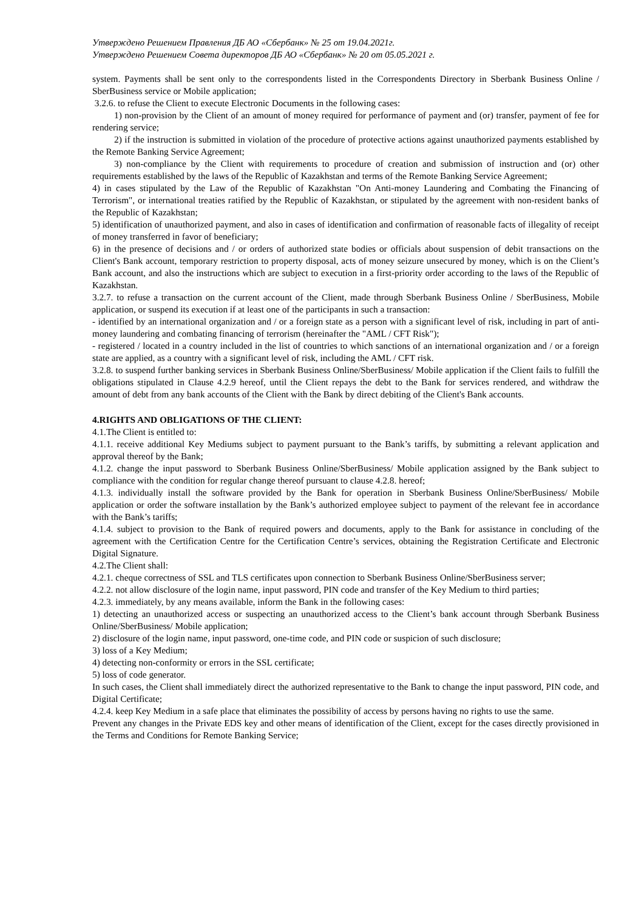Утверждено Решением Правления ДБ АО «Сбербанк» № 25 от 19.04.2021г.
Утверждено Решением Совета директоров ДБ АО «Сбербанк» № 20 от 05.05.2021 г.
system. Payments shall be sent only to the correspondents listed in the Correspondents Directory in Sberbank Business Online / SberBusiness service or Mobile application;
3.2.6. to refuse the Client to execute Electronic Documents in the following cases:
1) non-provision by the Client of an amount of money required for performance of payment and (or) transfer, payment of fee for rendering service;
2) if the instruction is submitted in violation of the procedure of protective actions against unauthorized payments established by the Remote Banking Service Agreement;
3) non-compliance by the Client with requirements to procedure of creation and submission of instruction and (or) other requirements established by the laws of the Republic of Kazakhstan and terms of the Remote Banking Service Agreement;
4) in cases stipulated by the Law of the Republic of Kazakhstan "On Anti-money Laundering and Combating the Financing of Terrorism", or international treaties ratified by the Republic of Kazakhstan, or stipulated by the agreement with non-resident banks of the Republic of Kazakhstan;
5) identification of unauthorized payment, and also in cases of identification and confirmation of reasonable facts of illegality of receipt of money transferred in favor of beneficiary;
6) in the presence of decisions and / or orders of authorized state bodies or officials about suspension of debit transactions on the Client's Bank account, temporary restriction to property disposal, acts of money seizure unsecured by money, which is on the Client’s Bank account, and also the instructions which are subject to execution in a first-priority order according to the laws of the Republic of Kazakhstan.
3.2.7. to refuse a transaction on the current account of the Client, made through Sberbank Business Online / SberBusiness, Mobile application, or suspend its execution if at least one of the participants in such a transaction:
- identified by an international organization and / or a foreign state as a person with a significant level of risk, including in part of anti-money laundering and combating financing of terrorism (hereinafter the "AML / CFT Risk");
- registered / located in a country included in the list of countries to which sanctions of an international organization and / or a foreign state are applied, as a country with a significant level of risk, including the AML / CFT risk.
3.2.8. to suspend further banking services in Sberbank Business Online/SberBusiness/ Mobile application if the Client fails to fulfill the obligations stipulated in Clause 4.2.9 hereof, until the Client repays the debt to the Bank for services rendered, and withdraw the amount of debt from any bank accounts of the Client with the Bank by direct debiting of the Client's Bank accounts.
4.RIGHTS AND OBLIGATIONS OF THE CLIENT:
4.1.The Client is entitled to:
4.1.1. receive additional Key Mediums subject to payment pursuant to the Bank’s tariffs, by submitting a relevant application and approval thereof by the Bank;
4.1.2. change the input password to Sberbank Business Online/SberBusiness/ Mobile application assigned by the Bank subject to compliance with the condition for regular change thereof pursuant to clause 4.2.8. hereof;
4.1.3. individually install the software provided by the Bank for operation in Sberbank Business Online/SberBusiness/ Mobile application or order the software installation by the Bank’s authorized employee subject to payment of the relevant fee in accordance with the Bank’s tariffs;
4.1.4. subject to provision to the Bank of required powers and documents, apply to the Bank for assistance in concluding of the agreement with the Certification Centre for the Certification Centre’s services, obtaining the Registration Certificate and Electronic Digital Signature.
4.2.The Client shall:
4.2.1. cheque correctness of SSL and TLS certificates upon connection to Sberbank Business Online/SberBusiness server;
4.2.2. not allow disclosure of the login name, input password, PIN code and transfer of the Key Medium to third parties;
4.2.3. immediately, by any means available, inform the Bank in the following cases:
1) detecting an unauthorized access or suspecting an unauthorized access to the Client’s bank account through Sberbank Business Online/SberBusiness/ Mobile application;
2) disclosure of the login name, input password, one-time code, and PIN code or suspicion of such disclosure;
3) loss of a Key Medium;
4) detecting non-conformity or errors in the SSL certificate;
5) loss of code generator.
In such cases, the Client shall immediately direct the authorized representative to the Bank to change the input password, PIN code, and Digital Certificate;
4.2.4. keep Key Medium in a safe place that eliminates the possibility of access by persons having no rights to use the same.
Prevent any changes in the Private EDS key and other means of identification of the Client, except for the cases directly provisioned in the Terms and Conditions for Remote Banking Service;